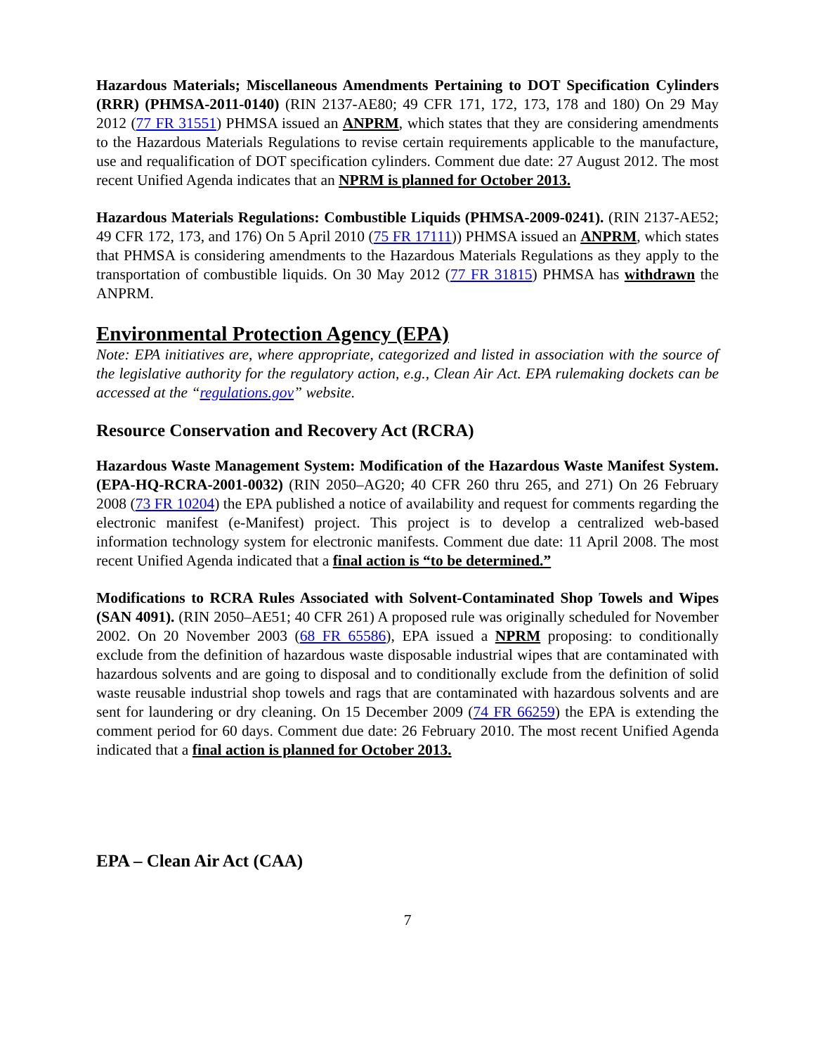Hazardous Materials; Miscellaneous Amendments Pertaining to DOT Specification Cylinders (RRR) (PHMSA-2011-0140) (RIN 2137-AE80; 49 CFR 171, 172, 173, 178 and 180) On 29 May 2012 (77 FR 31551) PHMSA issued an ANPRM, which states that they are considering amendments to the Hazardous Materials Regulations to revise certain requirements applicable to the manufacture, use and requalification of DOT specification cylinders. Comment due date: 27 August 2012. The most recent Unified Agenda indicates that an NPRM is planned for October 2013.
Hazardous Materials Regulations: Combustible Liquids (PHMSA-2009-0241). (RIN 2137-AE52; 49 CFR 172, 173, and 176) On 5 April 2010 (75 FR 17111)) PHMSA issued an ANPRM, which states that PHMSA is considering amendments to the Hazardous Materials Regulations as they apply to the transportation of combustible liquids. On 30 May 2012 (77 FR 31815) PHMSA has withdrawn the ANPRM.
Environmental Protection Agency (EPA)
Note: EPA initiatives are, where appropriate, categorized and listed in association with the source of the legislative authority for the regulatory action, e.g., Clean Air Act. EPA rulemaking dockets can be accessed at the “regulations.gov” website.
Resource Conservation and Recovery Act (RCRA)
Hazardous Waste Management System: Modification of the Hazardous Waste Manifest System. (EPA-HQ-RCRA-2001-0032) (RIN 2050–AG20; 40 CFR 260 thru 265, and 271) On 26 February 2008 (73 FR 10204) the EPA published a notice of availability and request for comments regarding the electronic manifest (e-Manifest) project. This project is to develop a centralized web-based information technology system for electronic manifests. Comment due date: 11 April 2008. The most recent Unified Agenda indicated that a final action is “to be determined.”
Modifications to RCRA Rules Associated with Solvent-Contaminated Shop Towels and Wipes (SAN 4091). (RIN 2050–AE51; 40 CFR 261) A proposed rule was originally scheduled for November 2002. On 20 November 2003 (68 FR 65586), EPA issued a NPRM proposing: to conditionally exclude from the definition of hazardous waste disposable industrial wipes that are contaminated with hazardous solvents and are going to disposal and to conditionally exclude from the definition of solid waste reusable industrial shop towels and rags that are contaminated with hazardous solvents and are sent for laundering or dry cleaning. On 15 December 2009 (74 FR 66259) the EPA is extending the comment period for 60 days. Comment due date: 26 February 2010. The most recent Unified Agenda indicated that a final action is planned for October 2013.
EPA – Clean Air Act (CAA)
7